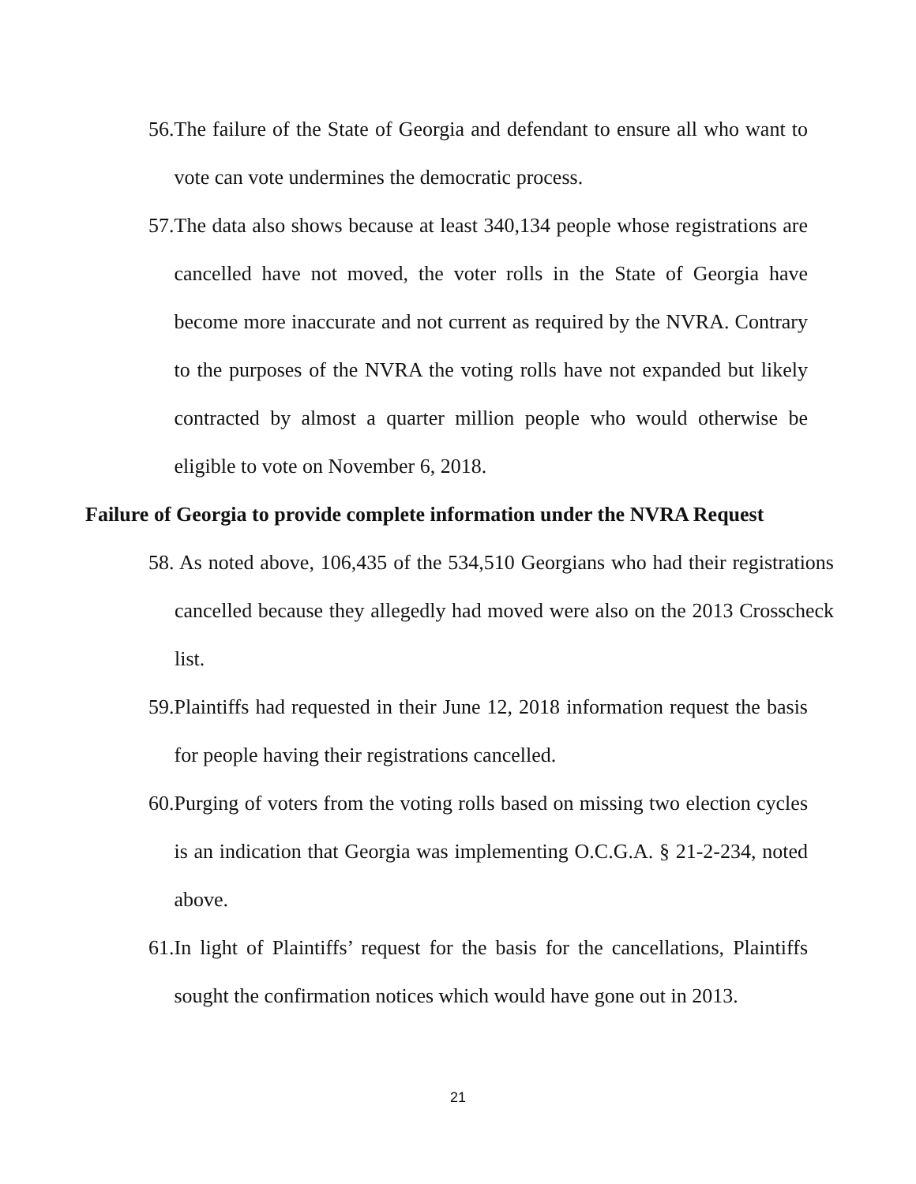56. The failure of the State of Georgia and defendant to ensure all who want to vote can vote undermines the democratic process.
57. The data also shows because at least 340,134 people whose registrations are cancelled have not moved, the voter rolls in the State of Georgia have become more inaccurate and not current as required by the NVRA. Contrary to the purposes of the NVRA the voting rolls have not expanded but likely contracted by almost a quarter million people who would otherwise be eligible to vote on November 6, 2018.
Failure of Georgia to provide complete information under the NVRA Request
58. As noted above, 106,435 of the 534,510 Georgians who had their registrations cancelled because they allegedly had moved were also on the 2013 Crosscheck list.
59. Plaintiffs had requested in their June 12, 2018 information request the basis for people having their registrations cancelled.
60. Purging of voters from the voting rolls based on missing two election cycles is an indication that Georgia was implementing O.C.G.A. § 21-2-234, noted above.
61. In light of Plaintiffs’ request for the basis for the cancellations, Plaintiffs sought the confirmation notices which would have gone out in 2013.
21